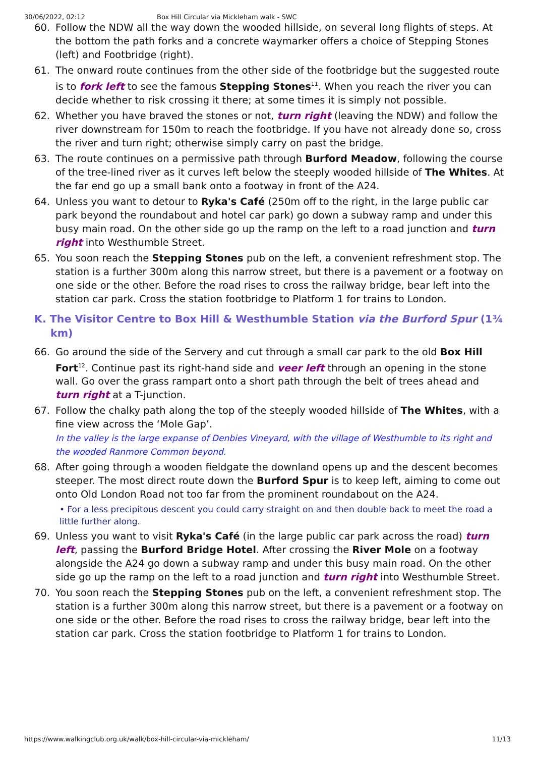30/06/2022, 02:12 Box Hill Circular via Mickleham walk - SWC
60. Follow the NDW all the way down the wooded hillside, on several long flights of steps. At the bottom the path forks and a concrete waymarker offers a choice of Stepping Stones (left) and Footbridge (right).
61. The onward route continues from the other side of the footbridge but the suggested route is to fork left to see the famous Stepping Stones<sup>11</sup>. When you reach the river you can decide whether to risk crossing it there; at some times it is simply not possible.
62. Whether you have braved the stones or not, turn right (leaving the NDW) and follow the river downstream for 150m to reach the footbridge. If you have not already done so, cross the river and turn right; otherwise simply carry on past the bridge.
63. The route continues on a permissive path through Burford Meadow, following the course of the tree-lined river as it curves left below the steeply wooded hillside of The Whites. At the far end go up a small bank onto a footway in front of the A24.
64. Unless you want to detour to Ryka's Café (250m off to the right, in the large public car park beyond the roundabout and hotel car park) go down a subway ramp and under this busy main road. On the other side go up the ramp on the left to a road junction and turn right into Westhumble Street.
65. You soon reach the Stepping Stones pub on the left, a convenient refreshment stop. The station is a further 300m along this narrow street, but there is a pavement or a footway on one side or the other. Before the road rises to cross the railway bridge, bear left into the station car park. Cross the station footbridge to Platform 1 for trains to London.
K. The Visitor Centre to Box Hill & Westhumble Station via the Burford Spur (1¾ km)
66. Go around the side of the Servery and cut through a small car park to the old Box Hill Fort<sup>12</sup>. Continue past its right-hand side and veer left through an opening in the stone wall. Go over the grass rampart onto a short path through the belt of trees ahead and turn right at a T-junction.
67. Follow the chalky path along the top of the steeply wooded hillside of The Whites, with a fine view across the ‘Mole Gap’.
In the valley is the large expanse of Denbies Vineyard, with the village of Westhumble to its right and the wooded Ranmore Common beyond.
68. After going through a wooden fieldgate the downland opens up and the descent becomes steeper. The most direct route down the Burford Spur is to keep left, aiming to come out onto Old London Road not too far from the prominent roundabout on the A24.
• For a less precipitous descent you could carry straight on and then double back to meet the road a little further along.
69. Unless you want to visit Ryka's Café (in the large public car park across the road) turn left, passing the Burford Bridge Hotel. After crossing the River Mole on a footway alongside the A24 go down a subway ramp and under this busy main road. On the other side go up the ramp on the left to a road junction and turn right into Westhumble Street.
70. You soon reach the Stepping Stones pub on the left, a convenient refreshment stop. The station is a further 300m along this narrow street, but there is a pavement or a footway on one side or the other. Before the road rises to cross the railway bridge, bear left into the station car park. Cross the station footbridge to Platform 1 for trains to London.
https://www.walkingclub.org.uk/walk/box-hill-circular-via-mickleham/ 11/13